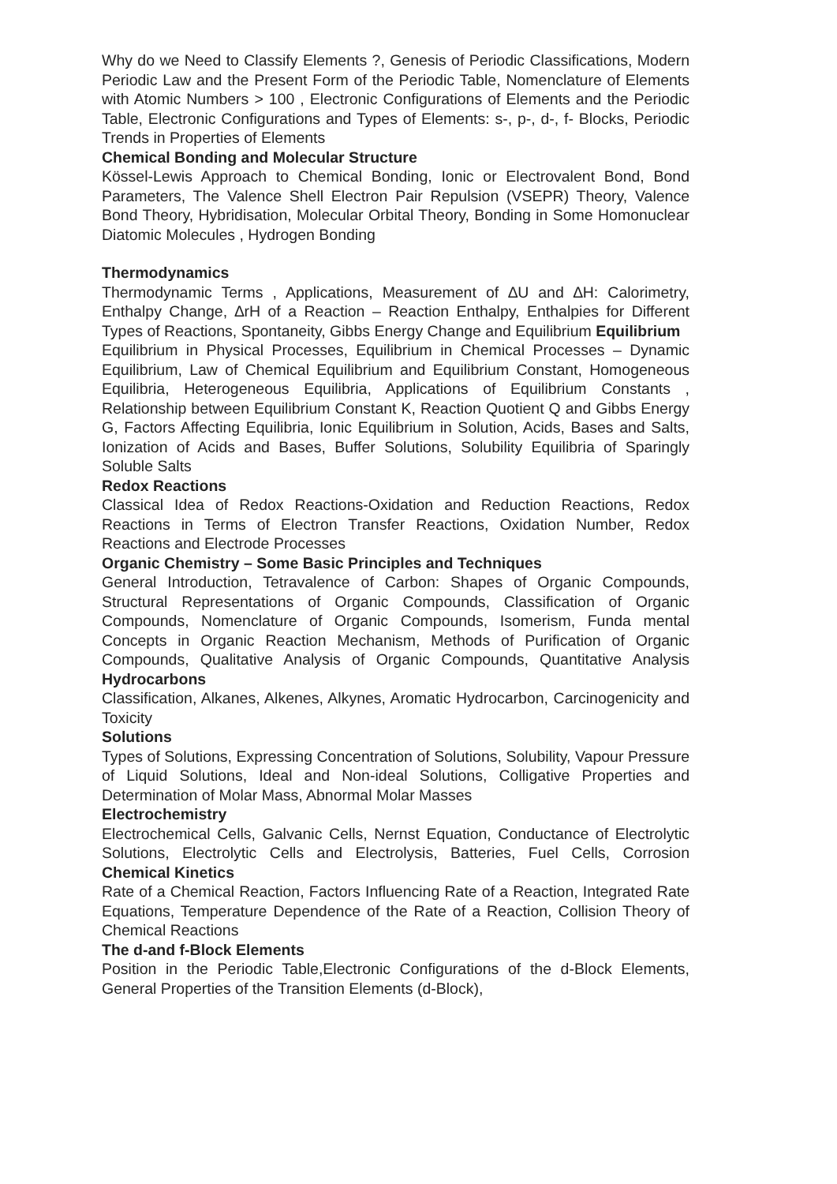Why do we Need to Classify Elements ?, Genesis of Periodic Classifications, Modern Periodic Law and the Present Form of the Periodic Table, Nomenclature of Elements with Atomic Numbers > 100 , Electronic Configurations of Elements and the Periodic Table, Electronic Configurations and Types of Elements: s-, p-, d-, f- Blocks, Periodic Trends in Properties of Elements
Chemical Bonding and Molecular Structure
Kössel-Lewis Approach to Chemical Bonding, Ionic or Electrovalent Bond, Bond Parameters, The Valence Shell Electron Pair Repulsion (VSEPR) Theory, Valence Bond Theory, Hybridisation, Molecular Orbital Theory, Bonding in Some Homonuclear Diatomic Molecules , Hydrogen Bonding
Thermodynamics
Thermodynamic Terms , Applications, Measurement of ∆U and ∆H: Calorimetry, Enthalpy Change, ∆rH of a Reaction – Reaction Enthalpy, Enthalpies for Different Types of Reactions, Spontaneity, Gibbs Energy Change and Equilibrium Equilibrium
Equilibrium in Physical Processes, Equilibrium in Chemical Processes – Dynamic Equilibrium, Law of Chemical Equilibrium and Equilibrium Constant, Homogeneous Equilibria, Heterogeneous Equilibria, Applications of Equilibrium Constants , Relationship between Equilibrium Constant K, Reaction Quotient Q and Gibbs Energy G, Factors Affecting Equilibria, Ionic Equilibrium in Solution, Acids, Bases and Salts, Ionization of Acids and Bases, Buffer Solutions, Solubility Equilibria of Sparingly Soluble Salts
Redox Reactions
Classical Idea of Redox Reactions-Oxidation and Reduction Reactions, Redox Reactions in Terms of Electron Transfer Reactions, Oxidation Number, Redox Reactions and Electrode Processes
Organic Chemistry – Some Basic Principles and Techniques
General Introduction, Tetravalence of Carbon: Shapes of Organic Compounds, Structural Representations of Organic Compounds, Classification of Organic Compounds, Nomenclature of Organic Compounds, Isomerism, Funda mental Concepts in Organic Reaction Mechanism, Methods of Purification of Organic Compounds, Qualitative Analysis of Organic Compounds, Quantitative Analysis Hydrocarbons
Classification, Alkanes, Alkenes, Alkynes, Aromatic Hydrocarbon, Carcinogenicity and Toxicity
Solutions
Types of Solutions, Expressing Concentration of Solutions, Solubility, Vapour Pressure of Liquid Solutions, Ideal and Non-ideal Solutions, Colligative Properties and Determination of Molar Mass, Abnormal Molar Masses
Electrochemistry
Electrochemical Cells, Galvanic Cells, Nernst Equation, Conductance of Electrolytic Solutions, Electrolytic Cells and Electrolysis, Batteries, Fuel Cells, Corrosion Chemical Kinetics
Rate of a Chemical Reaction, Factors Influencing Rate of a Reaction, Integrated Rate Equations, Temperature Dependence of the Rate of a Reaction, Collision Theory of Chemical Reactions
The d-and f-Block Elements
Position in the Periodic Table,Electronic Configurations of the d-Block Elements, General Properties of the Transition Elements (d-Block),